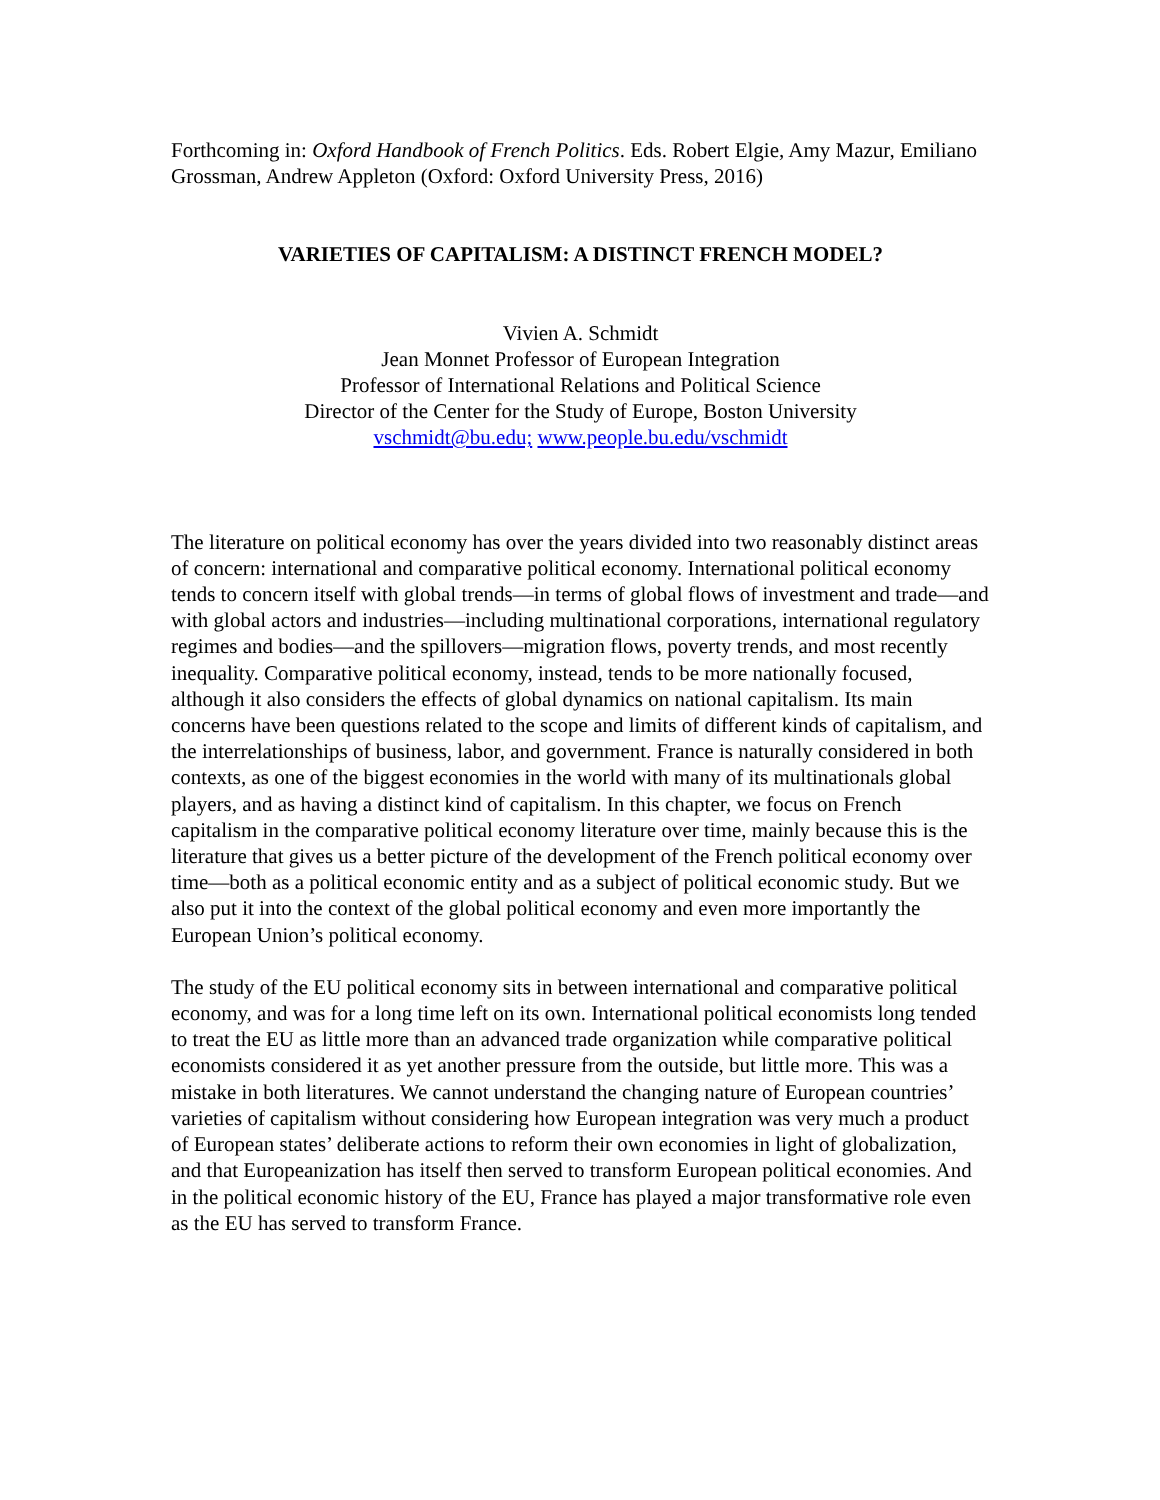Forthcoming in: Oxford Handbook of French Politics. Eds. Robert Elgie, Amy Mazur, Emiliano Grossman, Andrew Appleton (Oxford: Oxford University Press, 2016)
VARIETIES OF CAPITALISM: A DISTINCT FRENCH MODEL?
Vivien A. Schmidt
Jean Monnet Professor of European Integration
Professor of International Relations and Political Science
Director of the Center for the Study of Europe, Boston University
vschmidt@bu.edu; www.people.bu.edu/vschmidt
The literature on political economy has over the years divided into two reasonably distinct areas of concern: international and comparative political economy. International political economy tends to concern itself with global trends—in terms of global flows of investment and trade—and with global actors and industries—including multinational corporations, international regulatory regimes and bodies—and the spillovers—migration flows, poverty trends, and most recently inequality. Comparative political economy, instead, tends to be more nationally focused, although it also considers the effects of global dynamics on national capitalism. Its main concerns have been questions related to the scope and limits of different kinds of capitalism, and the interrelationships of business, labor, and government. France is naturally considered in both contexts, as one of the biggest economies in the world with many of its multinationals global players, and as having a distinct kind of capitalism. In this chapter, we focus on French capitalism in the comparative political economy literature over time, mainly because this is the literature that gives us a better picture of the development of the French political economy over time—both as a political economic entity and as a subject of political economic study. But we also put it into the context of the global political economy and even more importantly the European Union’s political economy.
The study of the EU political economy sits in between international and comparative political economy, and was for a long time left on its own. International political economists long tended to treat the EU as little more than an advanced trade organization while comparative political economists considered it as yet another pressure from the outside, but little more. This was a mistake in both literatures. We cannot understand the changing nature of European countries’ varieties of capitalism without considering how European integration was very much a product of European states’ deliberate actions to reform their own economies in light of globalization, and that Europeanization has itself then served to transform European political economies. And in the political economic history of the EU, France has played a major transformative role even as the EU has served to transform France.